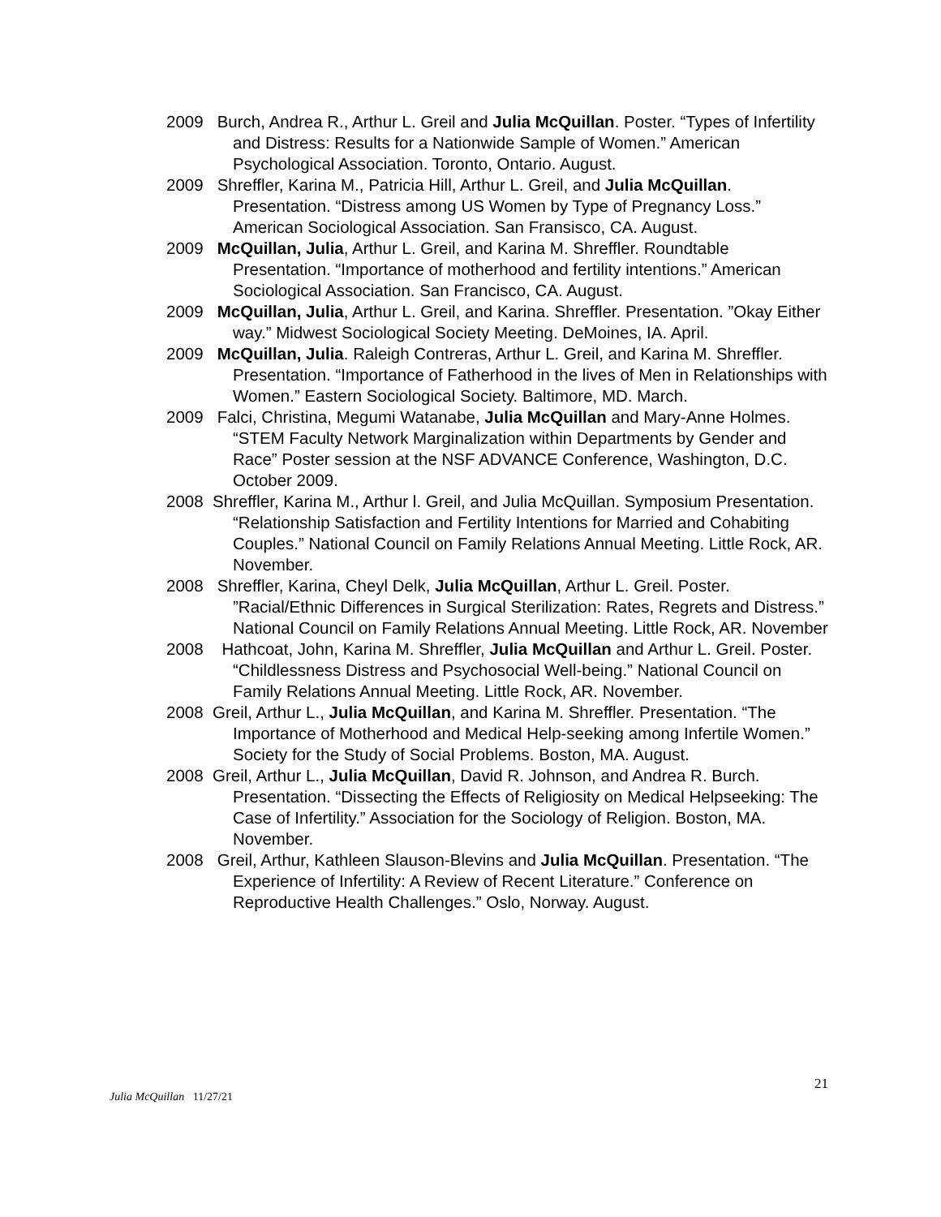2009 Burch, Andrea R., Arthur L. Greil and Julia McQuillan. Poster. “Types of Infertility and Distress: Results for a Nationwide Sample of Women.” American Psychological Association. Toronto, Ontario. August.
2009 Shreffler, Karina M., Patricia Hill, Arthur L. Greil, and Julia McQuillan. Presentation. “Distress among US Women by Type of Pregnancy Loss.” American Sociological Association. San Fransisco, CA. August.
2009 McQuillan, Julia, Arthur L. Greil, and Karina M. Shreffler. Roundtable Presentation. “Importance of motherhood and fertility intentions.” American Sociological Association. San Francisco, CA. August.
2009 McQuillan, Julia, Arthur L. Greil, and Karina. Shreffler. Presentation. ”Okay Either way.” Midwest Sociological Society Meeting. DeMoines, IA. April.
2009 McQuillan, Julia. Raleigh Contreras, Arthur L. Greil, and Karina M. Shreffler. Presentation. “Importance of Fatherhood in the lives of Men in Relationships with Women.” Eastern Sociological Society. Baltimore, MD. March.
2009 Falci, Christina, Megumi Watanabe, Julia McQuillan and Mary-Anne Holmes. “STEM Faculty Network Marginalization within Departments by Gender and Race” Poster session at the NSF ADVANCE Conference, Washington, D.C. October 2009.
2008 Shreffler, Karina M., Arthur l. Greil, and Julia McQuillan. Symposium Presentation. “Relationship Satisfaction and Fertility Intentions for Married and Cohabiting Couples.” National Council on Family Relations Annual Meeting. Little Rock, AR. November.
2008 Shreffler, Karina, Cheyl Delk, Julia McQuillan, Arthur L. Greil. Poster. ”Racial/Ethnic Differences in Surgical Sterilization: Rates, Regrets and Distress.” National Council on Family Relations Annual Meeting. Little Rock, AR. November
2008 Hathcoat, John, Karina M. Shreffler, Julia McQuillan and Arthur L. Greil. Poster. “Childlessness Distress and Psychosocial Well-being.” National Council on Family Relations Annual Meeting. Little Rock, AR. November.
2008 Greil, Arthur L., Julia McQuillan, and Karina M. Shreffler. Presentation. “The Importance of Motherhood and Medical Help-seeking among Infertile Women.” Society for the Study of Social Problems. Boston, MA. August.
2008 Greil, Arthur L., Julia McQuillan, David R. Johnson, and Andrea R. Burch. Presentation. “Dissecting the Effects of Religiosity on Medical Helpseeking: The Case of Infertility.” Association for the Sociology of Religion. Boston, MA. November.
2008 Greil, Arthur, Kathleen Slauson-Blevins and Julia McQuillan. Presentation. “The Experience of Infertility: A Review of Recent Literature.” Conference on Reproductive Health Challenges.” Oslo, Norway. August.
21
Julia McQuillan 11/27/21